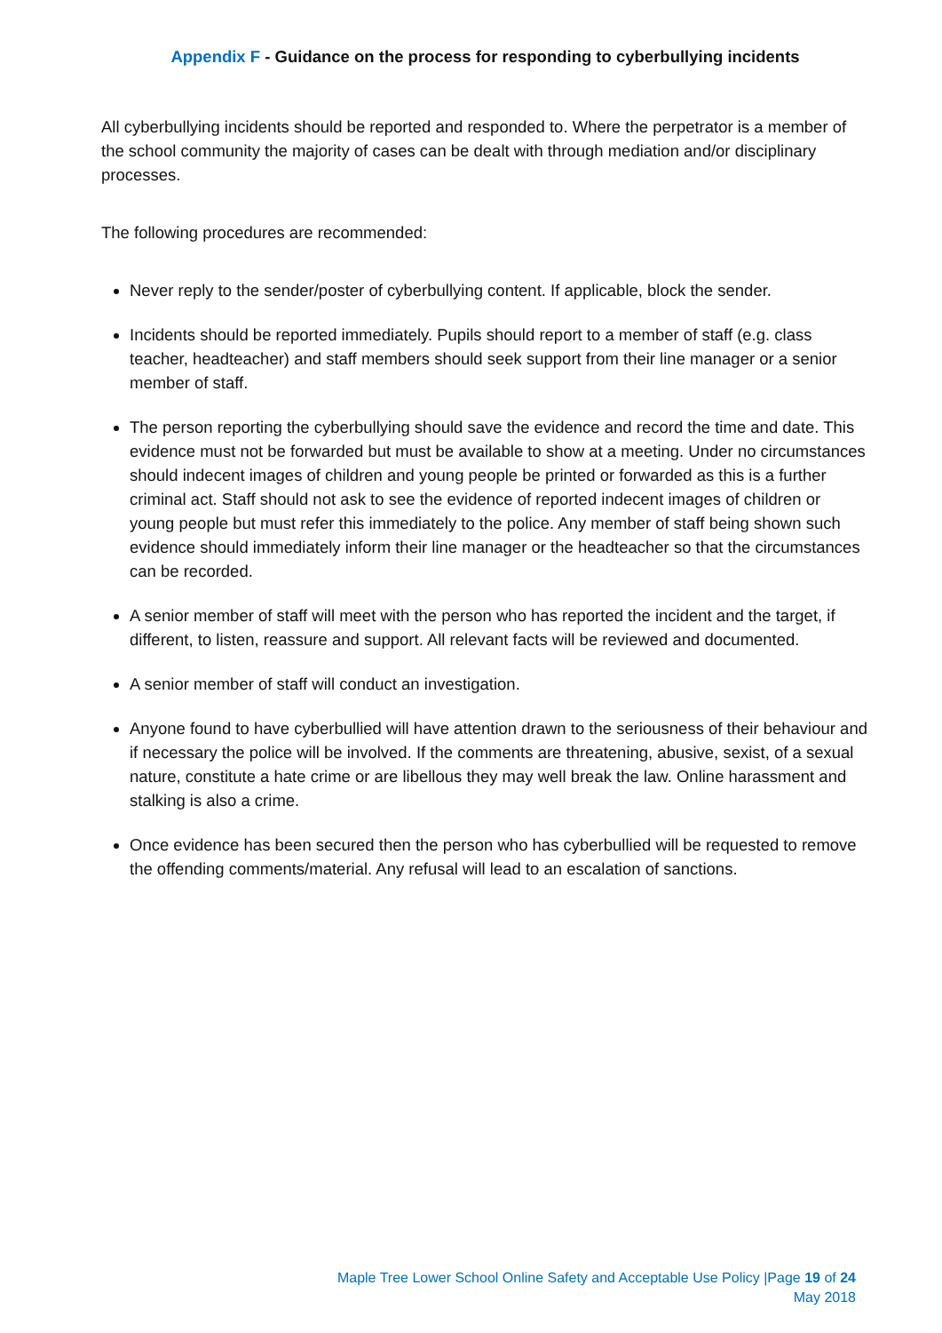Appendix F - Guidance on the process for responding to cyberbullying incidents
All cyberbullying incidents should be reported and responded to. Where the perpetrator is a member of the school community the majority of cases can be dealt with through mediation and/or disciplinary processes.
The following procedures are recommended:
Never reply to the sender/poster of cyberbullying content. If applicable, block the sender.
Incidents should be reported immediately. Pupils should report to a member of staff (e.g. class teacher, headteacher) and staff members should seek support from their line manager or a senior member of staff.
The person reporting the cyberbullying should save the evidence and record the time and date. This evidence must not be forwarded but must be available to show at a meeting. Under no circumstances should indecent images of children and young people be printed or forwarded as this is a further criminal act. Staff should not ask to see the evidence of reported indecent images of children or young people but must refer this immediately to the police. Any member of staff being shown such evidence should immediately inform their line manager or the headteacher so that the circumstances can be recorded.
A senior member of staff will meet with the person who has reported the incident and the target, if different, to listen, reassure and support. All relevant facts will be reviewed and documented.
A senior member of staff will conduct an investigation.
Anyone found to have cyberbullied will have attention drawn to the seriousness of their behaviour and if necessary the police will be involved. If the comments are threatening, abusive, sexist, of a sexual nature, constitute a hate crime or are libellous they may well break the law. Online harassment and stalking is also a crime.
Once evidence has been secured then the person who has cyberbullied will be requested to remove the offending comments/material. Any refusal will lead to an escalation of sanctions.
Maple Tree Lower School Online Safety and Acceptable Use Policy |Page 19 of 24
May 2018